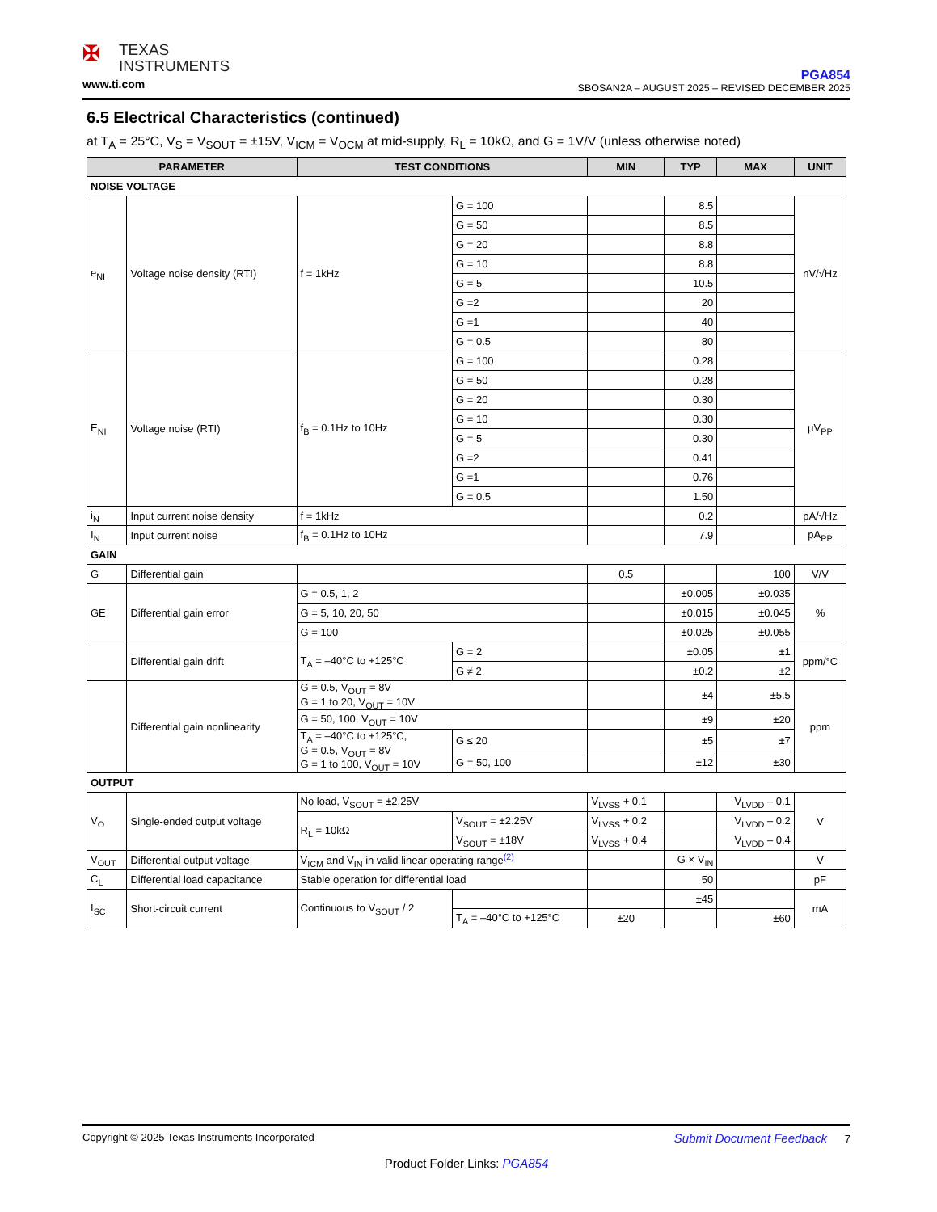✠ TEXAS
INSTRUMENTS
www.ti.com
PGA854
SBOSAN2A – AUGUST 2025 – REVISED DECEMBER 2025
6.5 Electrical Characteristics (continued)
at T<sub>A</sub> = 25°C, V<sub>S</sub> = V<sub>SOUT</sub> = ±15V, V<sub>ICM</sub> = V<sub>OCM</sub> at mid-supply, R<sub>L</sub> = 10kΩ, and G = 1V/V (unless otherwise noted)
| PARAMETER | | TEST CONDITIONS | | MIN | TYP | MAX | UNIT |
| --- | --- | --- | --- | --- | --- | --- | --- |
| NOISE VOLTAGE | | | | | | | |
| e<sub>NI</sub> | Voltage noise density (RTI) | f = 1kHz | G = 100 | | 8.5 | | nV/√Hz |
| | | | G = 50 | | 8.5 | | |
| | | | G = 20 | | 8.8 | | |
| | | | G = 10 | | 8.8 | | |
| | | | G = 5 | | 10.5 | | |
| | | | G =2 | | 20 | | |
| | | | G =1 | | 40 | | |
| | | | G = 0.5 | | 80 | | |
| E<sub>NI</sub> | Voltage noise (RTI) | f<sub>B</sub> = 0.1Hz to 10Hz | G = 100 | | 0.28 | | μV<sub>PP</sub> |
| | | | G = 50 | | 0.28 | | |
| | | | G = 20 | | 0.30 | | |
| | | | G = 10 | | 0.30 | | |
| | | | G = 5 | | 0.30 | | |
| | | | G =2 | | 0.41 | | |
| | | | G =1 | | 0.76 | | |
| | | | G = 0.5 | | 1.50 | | |
| i<sub>N</sub> | Input current noise density | f = 1kHz | | | 0.2 | | pA/√Hz |
| I<sub>N</sub> | Input current noise | f<sub>B</sub> = 0.1Hz to 10Hz | | | 7.9 | | pA<sub>PP</sub> |
| GAIN | | | | | | | |
| G | Differential gain | | | 0.5 | | 100 | V/V |
| GE | Differential gain error | G = 0.5, 1, 2 | | | ±0.005 | ±0.035 | % |
| | | G = 5, 10, 20, 50 | | | ±0.015 | ±0.045 | |
| | | G = 100 | | | ±0.025 | ±0.055 | |
| | Differential gain drift | T<sub>A</sub> = –40°C to +125°C | G = 2 | | ±0.05 | ±1 | ppm/°C |
| | | | G ≠ 2 | | ±0.2 | ±2 | |
| | Differential gain nonlinearity | G = 0.5, V<sub>OUT</sub> = 8V G = 1 to 20, V<sub>OUT</sub> = 10V | | | ±4 | ±5.5 | ppm |
| | | G = 50, 100, V<sub>OUT</sub> = 10V | | | ±9 | ±20 | |
| | | T<sub>A</sub> = –40°C to +125°C, G = 0.5, V<sub>OUT</sub> = 8V G = 1 to 100, V<sub>OUT</sub> = 10V | G ≤ 20 | | ±5 | ±7 | |
| | | | G = 50, 100 | | ±12 | ±30 | |
| OUTPUT | | | | | | | |
| V<sub>O</sub> | Single-ended output voltage | No load, V<sub>SOUT</sub> = ±2.25V | | V<sub>LVSS</sub> + 0.1 | | V<sub>LVDD</sub> – 0.1 | V |
| | | R<sub>L</sub> = 10kΩ | V<sub>SOUT</sub> = ±2.25V | V<sub>LVSS</sub> + 0.2 | | V<sub>LVDD</sub> – 0.2 | |
| | | | V<sub>SOUT</sub> = ±18V | V<sub>LVSS</sub> + 0.4 | | V<sub>LVDD</sub> – 0.4 | |
| V<sub>OUT</sub> | Differential output voltage | V<sub>ICM</sub> and V<sub>IN</sub> in valid linear operating range<sup>(2)</sup> | | | G × V<sub>IN</sub> | | V |
| C<sub>L</sub> | Differential load capacitance | Stable operation for differential load | | | 50 | | pF |
| I<sub>SC</sub> | Short-circuit current | Continuous to V<sub>SOUT</sub> / 2 | | | ±45 | | mA |
| | | | T<sub>A</sub> = –40°C to +125°C | ±20 | | ±60 | |
Copyright © 2025 Texas Instruments Incorporated Submit Document Feedback 7
Product Folder Links: PGA854